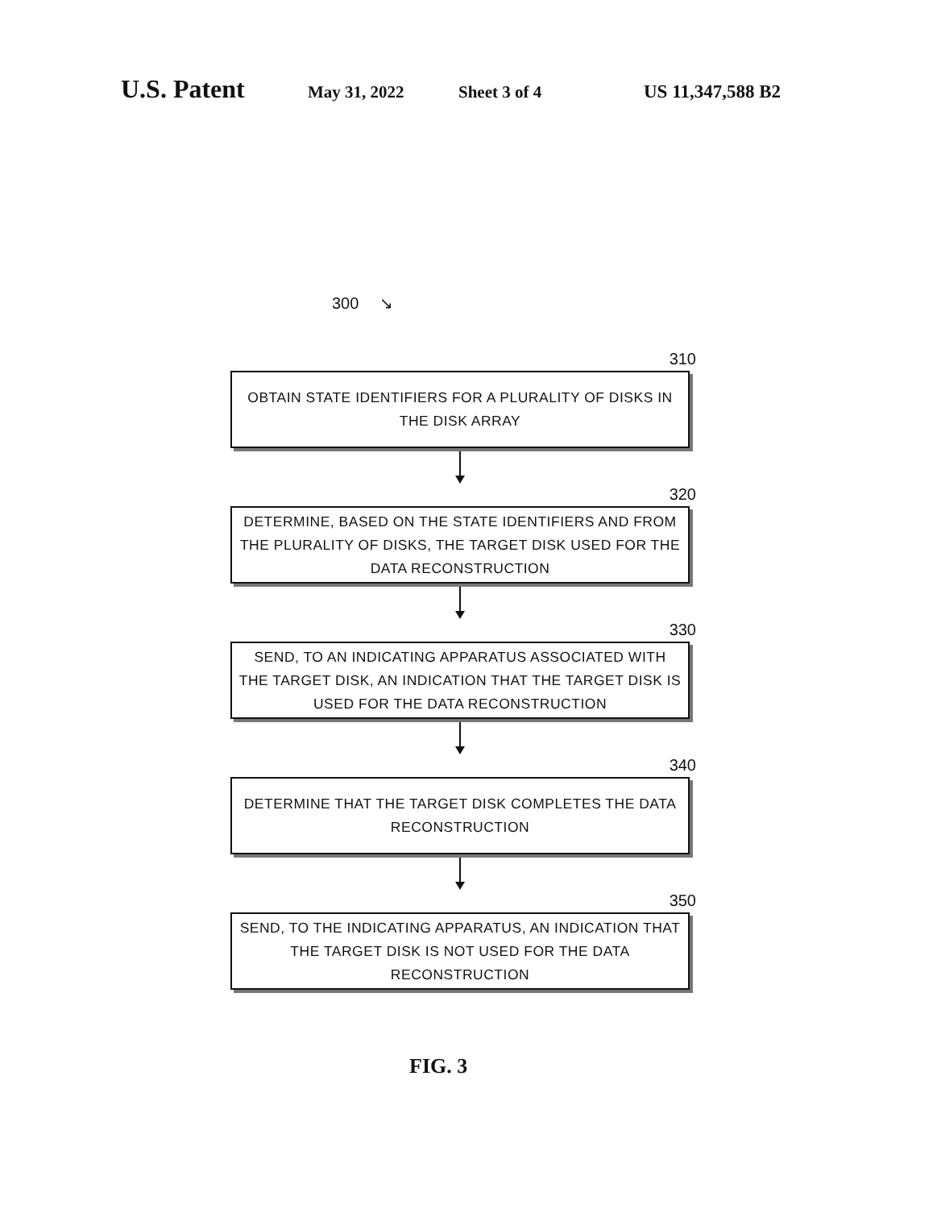U.S. Patent May 31, 2022 Sheet 3 of 4 US 11,347,588 B2
300 ↘
310
OBTAIN STATE IDENTIFIERS FOR A PLURALITY OF DISKS IN THE DISK ARRAY
320
DETERMINE, BASED ON THE STATE IDENTIFIERS AND FROM THE PLURALITY OF DISKS, THE TARGET DISK USED FOR THE DATA RECONSTRUCTION
330
SEND, TO AN INDICATING APPARATUS ASSOCIATED WITH THE TARGET DISK, AN INDICATION THAT THE TARGET DISK IS USED FOR THE DATA RECONSTRUCTION
340
DETERMINE THAT THE TARGET DISK COMPLETES THE DATA RECONSTRUCTION
350
SEND, TO THE INDICATING APPARATUS, AN INDICATION THAT THE TARGET DISK IS NOT USED FOR THE DATA RECONSTRUCTION
FIG. 3